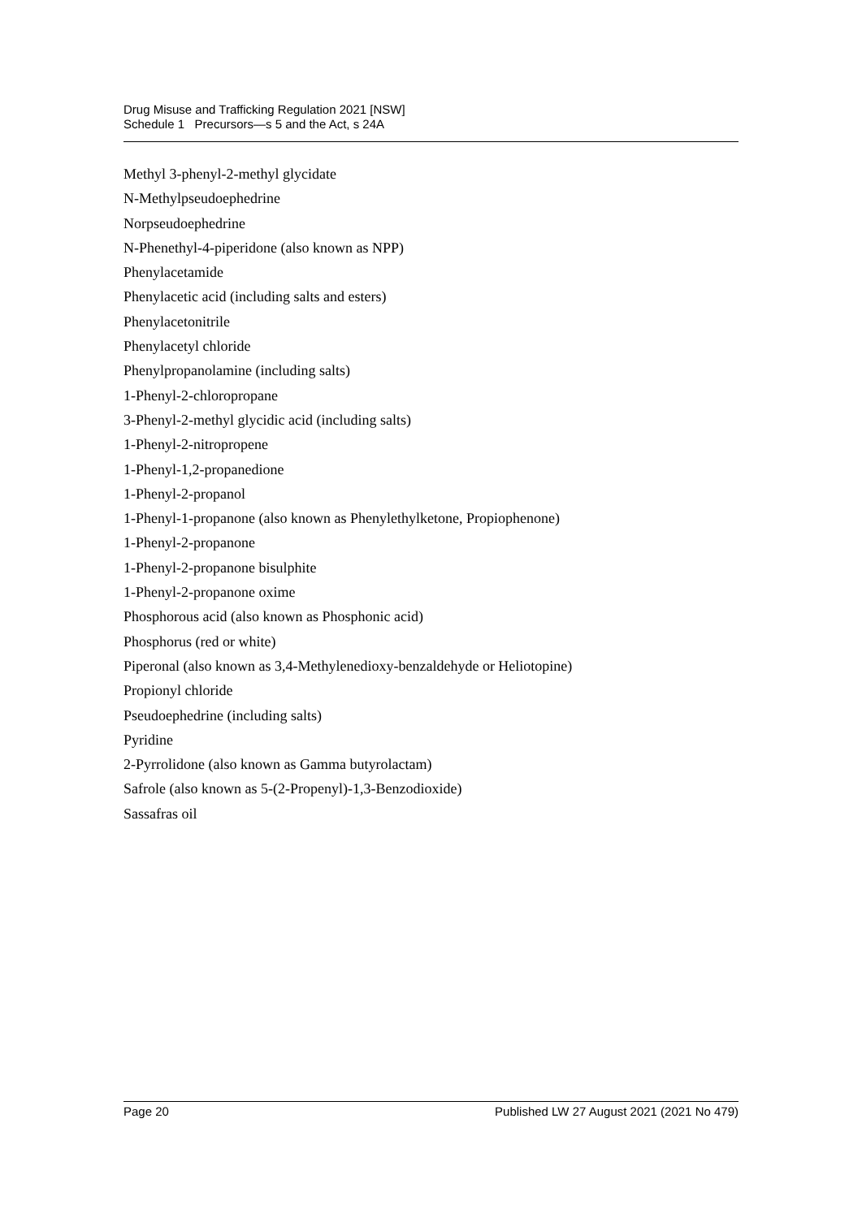Drug Misuse and Trafficking Regulation 2021 [NSW]
Schedule 1 Precursors—s 5 and the Act, s 24A
Methyl 3-phenyl-2-methyl glycidate
N-Methylpseudoephedrine
Norpseudoephedrine
N-Phenethyl-4-piperidone (also known as NPP)
Phenylacetamide
Phenylacetic acid (including salts and esters)
Phenylacetonitrile
Phenylacetyl chloride
Phenylpropanolamine (including salts)
1-Phenyl-2-chloropropane
3-Phenyl-2-methyl glycidic acid (including salts)
1-Phenyl-2-nitropropene
1-Phenyl-1,2-propanedione
1-Phenyl-2-propanol
1-Phenyl-1-propanone (also known as Phenylethylketone, Propiophenone)
1-Phenyl-2-propanone
1-Phenyl-2-propanone bisulphite
1-Phenyl-2-propanone oxime
Phosphorous acid (also known as Phosphonic acid)
Phosphorus (red or white)
Piperonal (also known as 3,4-Methylenedioxy-benzaldehyde or Heliotopine)
Propionyl chloride
Pseudoephedrine (including salts)
Pyridine
2-Pyrrolidone (also known as Gamma butyrolactam)
Safrole (also known as 5-(2-Propenyl)-1,3-Benzodioxide)
Sassafras oil
Page 20 Published LW 27 August 2021 (2021 No 479)